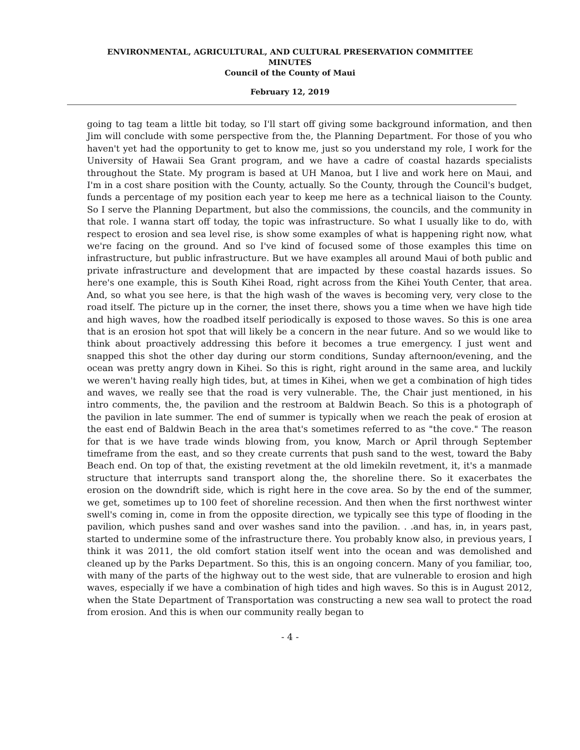ENVIRONMENTAL, AGRICULTURAL, AND CULTURAL PRESERVATION COMMITTEE
MINUTES
Council of the County of Maui
February 12, 2019
going to tag team a little bit today, so I'll start off giving some background information, and then Jim will conclude with some perspective from the, the Planning Department. For those of you who haven't yet had the opportunity to get to know me, just so you understand my role, I work for the University of Hawaii Sea Grant program, and we have a cadre of coastal hazards specialists throughout the State. My program is based at UH Manoa, but I live and work here on Maui, and I'm in a cost share position with the County, actually. So the County, through the Council's budget, funds a percentage of my position each year to keep me here as a technical liaison to the County. So I serve the Planning Department, but also the commissions, the councils, and the community in that role. I wanna start off today, the topic was infrastructure. So what I usually like to do, with respect to erosion and sea level rise, is show some examples of what is happening right now, what we're facing on the ground. And so I've kind of focused some of those examples this time on infrastructure, but public infrastructure. But we have examples all around Maui of both public and private infrastructure and development that are impacted by these coastal hazards issues. So here's one example, this is South Kihei Road, right across from the Kihei Youth Center, that area. And, so what you see here, is that the high wash of the waves is becoming very, very close to the road itself. The picture up in the corner, the inset there, shows you a time when we have high tide and high waves, how the roadbed itself periodically is exposed to those waves. So this is one area that is an erosion hot spot that will likely be a concern in the near future. And so we would like to think about proactively addressing this before it becomes a true emergency. I just went and snapped this shot the other day during our storm conditions, Sunday afternoon/evening, and the ocean was pretty angry down in Kihei. So this is right, right around in the same area, and luckily we weren't having really high tides, but, at times in Kihei, when we get a combination of high tides and waves, we really see that the road is very vulnerable. The, the Chair just mentioned, in his intro comments, the, the pavilion and the restroom at Baldwin Beach. So this is a photograph of the pavilion in late summer. The end of summer is typically when we reach the peak of erosion at the east end of Baldwin Beach in the area that's sometimes referred to as "the cove." The reason for that is we have trade winds blowing from, you know, March or April through September timeframe from the east, and so they create currents that push sand to the west, toward the Baby Beach end. On top of that, the existing revetment at the old limekiln revetment, it, it's a manmade structure that interrupts sand transport along the, the shoreline there. So it exacerbates the erosion on the downdrift side, which is right here in the cove area. So by the end of the summer, we get, sometimes up to 100 feet of shoreline recession. And then when the first northwest winter swell's coming in, come in from the opposite direction, we typically see this type of flooding in the pavilion, which pushes sand and over washes sand into the pavilion. . .and has, in, in years past, started to undermine some of the infrastructure there. You probably know also, in previous years, I think it was 2011, the old comfort station itself went into the ocean and was demolished and cleaned up by the Parks Department. So this, this is an ongoing concern. Many of you familiar, too, with many of the parts of the highway out to the west side, that are vulnerable to erosion and high waves, especially if we have a combination of high tides and high waves. So this is in August 2012, when the State Department of Transportation was constructing a new sea wall to protect the road from erosion. And this is when our community really began to
- 4 -